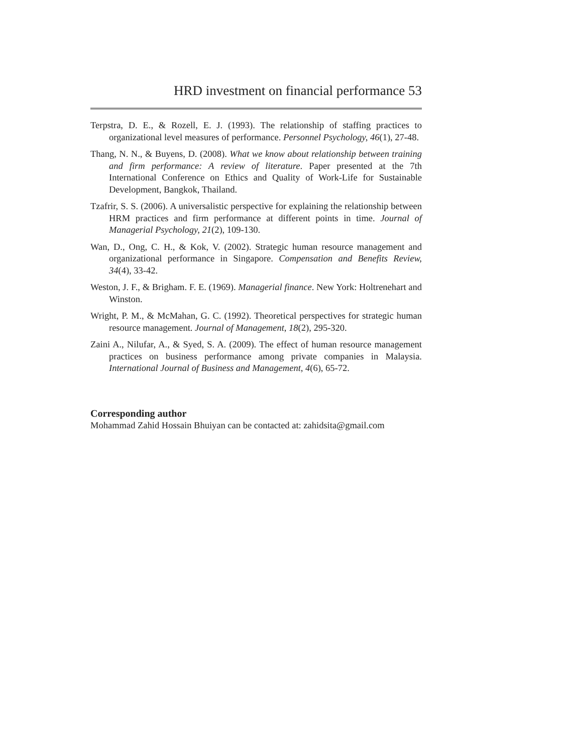HRD investment on financial performance 53
Terpstra, D. E., & Rozell, E. J. (1993). The relationship of staffing practices to organizational level measures of performance. Personnel Psychology, 46(1), 27-48.
Thang, N. N., & Buyens, D. (2008). What we know about relationship between training and firm performance: A review of literature. Paper presented at the 7th International Conference on Ethics and Quality of Work-Life for Sustainable Development, Bangkok, Thailand.
Tzafrir, S. S. (2006). A universalistic perspective for explaining the relationship between HRM practices and firm performance at different points in time. Journal of Managerial Psychology, 21(2), 109-130.
Wan, D., Ong, C. H., & Kok, V. (2002). Strategic human resource management and organizational performance in Singapore. Compensation and Benefits Review, 34(4), 33-42.
Weston, J. F., & Brigham. F. E. (1969). Managerial finance. New York: Holtrenehart and Winston.
Wright, P. M., & McMahan, G. C. (1992). Theoretical perspectives for strategic human resource management. Journal of Management, 18(2), 295-320.
Zaini A., Nilufar, A., & Syed, S. A. (2009). The effect of human resource management practices on business performance among private companies in Malaysia. International Journal of Business and Management, 4(6), 65-72.
Corresponding author
Mohammad Zahid Hossain Bhuiyan can be contacted at: zahidsita@gmail.com